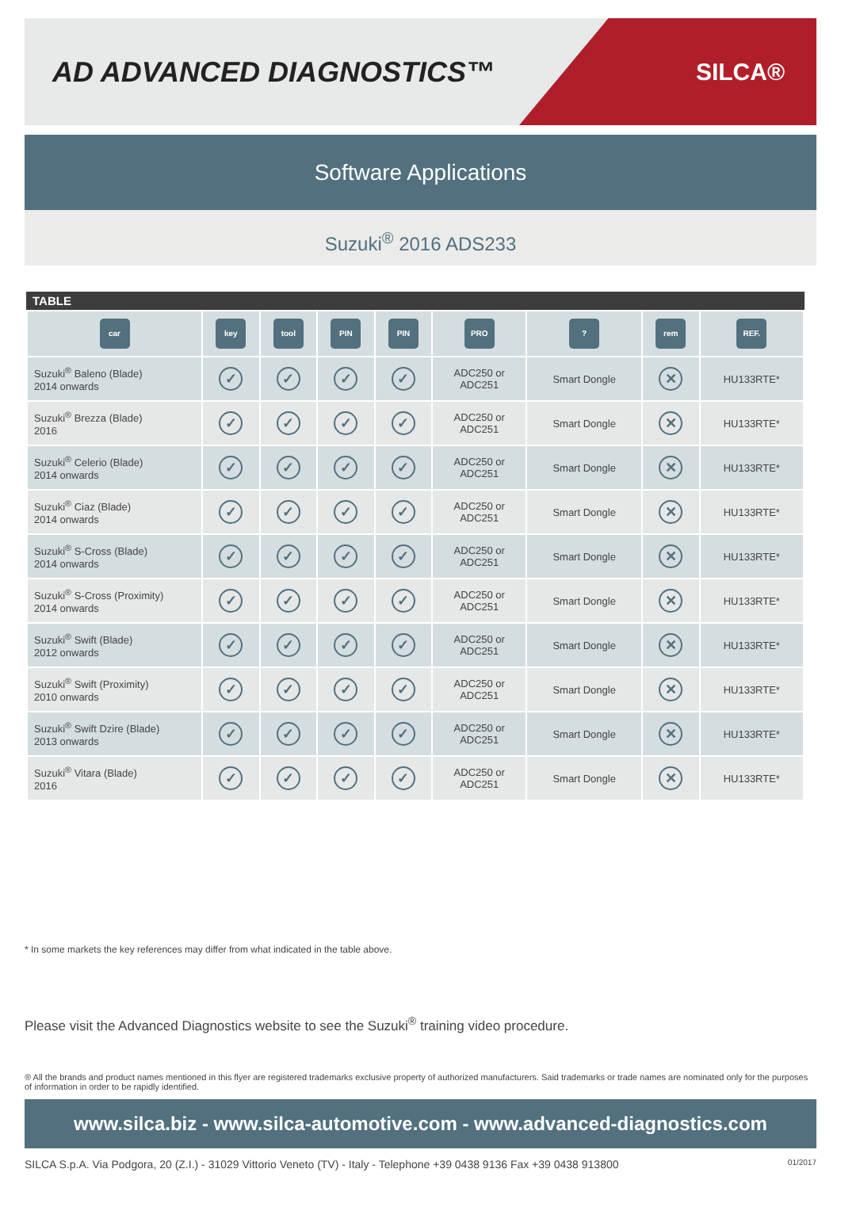AD ADVANCED DIAGNOSTICS™
SILCA®
Software Applications
Suzuki<sup>®</sup> 2016 ADS233
TABLE
| car | key | tool | PIN | PIN | PRO | ? | rem | REF. |
| --- | --- | --- | --- | --- | --- | --- | --- | --- |
| Suzuki<sup>®</sup> Baleno (Blade) 2014 onwards | ✓ | ✓ | ✓ | ✓ | ADC250 or ADC251 | Smart Dongle | ✕ | HU133RTE* |
| Suzuki<sup>®</sup> Brezza (Blade) 2016 | ✓ | ✓ | ✓ | ✓ | ADC250 or ADC251 | Smart Dongle | ✕ | HU133RTE* |
| Suzuki<sup>®</sup> Celerio (Blade) 2014 onwards | ✓ | ✓ | ✓ | ✓ | ADC250 or ADC251 | Smart Dongle | ✕ | HU133RTE* |
| Suzuki<sup>®</sup> Ciaz (Blade) 2014 onwards | ✓ | ✓ | ✓ | ✓ | ADC250 or ADC251 | Smart Dongle | ✕ | HU133RTE* |
| Suzuki<sup>®</sup> S-Cross (Blade) 2014 onwards | ✓ | ✓ | ✓ | ✓ | ADC250 or ADC251 | Smart Dongle | ✕ | HU133RTE* |
| Suzuki<sup>®</sup> S-Cross (Proximity) 2014 onwards | ✓ | ✓ | ✓ | ✓ | ADC250 or ADC251 | Smart Dongle | ✕ | HU133RTE* |
| Suzuki<sup>®</sup> Swift (Blade) 2012 onwards | ✓ | ✓ | ✓ | ✓ | ADC250 or ADC251 | Smart Dongle | ✕ | HU133RTE* |
| Suzuki<sup>®</sup> Swift (Proximity) 2010 onwards | ✓ | ✓ | ✓ | ✓ | ADC250 or ADC251 | Smart Dongle | ✕ | HU133RTE* |
| Suzuki<sup>®</sup> Swift Dzire (Blade) 2013 onwards | ✓ | ✓ | ✓ | ✓ | ADC250 or ADC251 | Smart Dongle | ✕ | HU133RTE* |
| Suzuki<sup>®</sup> Vitara (Blade) 2016 | ✓ | ✓ | ✓ | ✓ | ADC250 or ADC251 | Smart Dongle | ✕ | HU133RTE* |
* In some markets the key references may differ from what indicated in the table above.
Please visit the Advanced Diagnostics website to see the Suzuki<sup>®</sup> training video procedure.
® All the brands and product names mentioned in this flyer are registered trademarks exclusive property of authorized manufacturers. Said trademarks or trade names are nominated only for the purposes of information in order to be rapidly identified.
www.silca.biz - www.silca-automotive.com - www.advanced-diagnostics.com
SILCA S.p.A. Via Podgora, 20 (Z.I.) - 31029 Vittorio Veneto (TV) - Italy - Telephone +39 0438 9136 Fax +39 0438 913800 01/2017